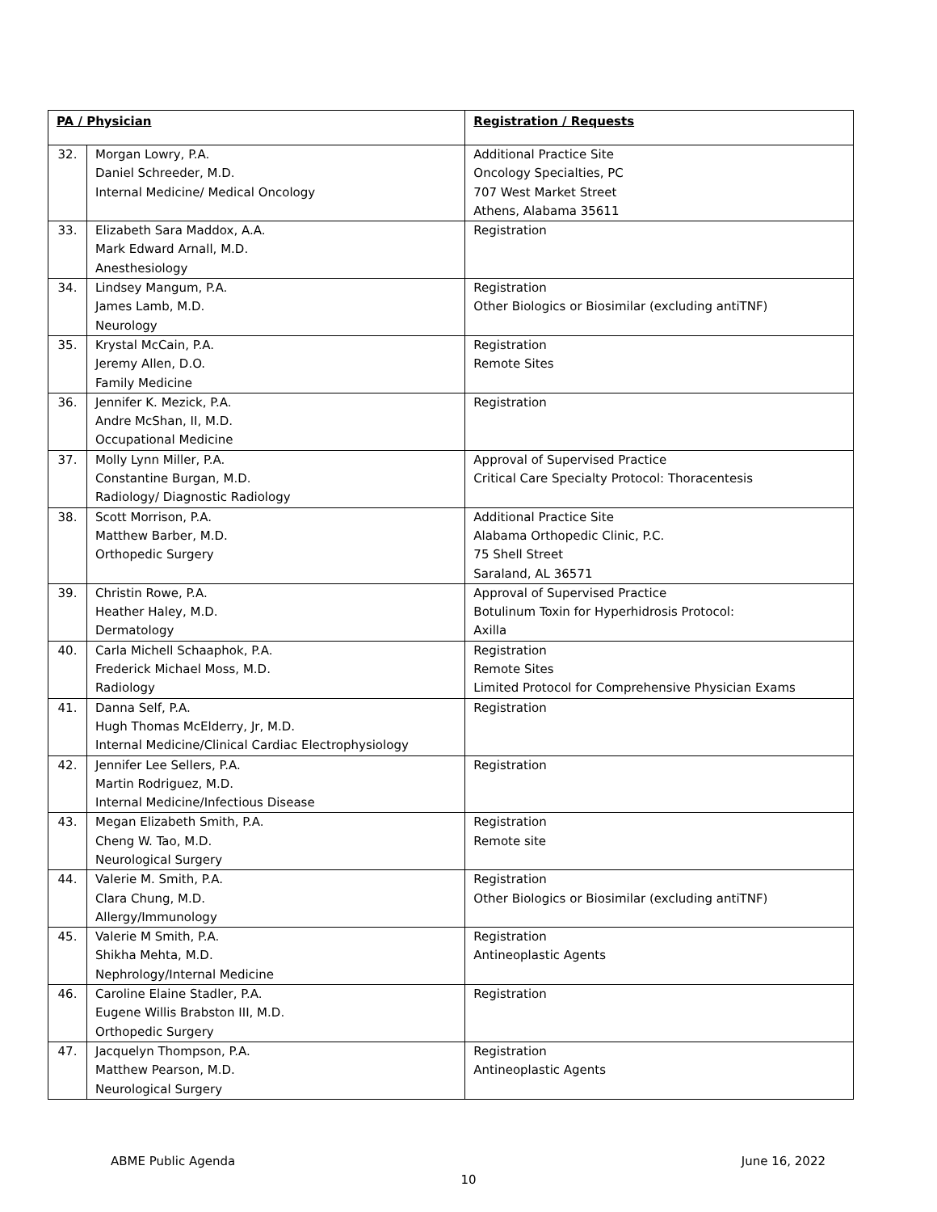| PA / Physician | | Registration / Requests |
| --- | --- | --- |
| 32. | Morgan Lowry, P.A. Daniel Schreeder, M.D. Internal Medicine/ Medical Oncology | Additional Practice Site Oncology Specialties, PC 707 West Market Street Athens, Alabama 35611 |
| 33. | Elizabeth Sara Maddox, A.A. Mark Edward Arnall, M.D. Anesthesiology | Registration |
| 34. | Lindsey Mangum, P.A. James Lamb, M.D. Neurology | Registration Other Biologics or Biosimilar (excluding antiTNF) |
| 35. | Krystal McCain, P.A. Jeremy Allen, D.O. Family Medicine | Registration Remote Sites |
| 36. | Jennifer K. Mezick, P.A. Andre McShan, II, M.D. Occupational Medicine | Registration |
| 37. | Molly Lynn Miller, P.A. Constantine Burgan, M.D. Radiology/ Diagnostic Radiology | Approval of Supervised Practice Critical Care Specialty Protocol: Thoracentesis |
| 38. | Scott Morrison, P.A. Matthew Barber, M.D. Orthopedic Surgery | Additional Practice Site Alabama Orthopedic Clinic, P.C. 75 Shell Street Saraland, AL 36571 |
| 39. | Christin Rowe, P.A. Heather Haley, M.D. Dermatology | Approval of Supervised Practice Botulinum Toxin for Hyperhidrosis Protocol: Axilla |
| 40. | Carla Michell Schaaphok, P.A. Frederick Michael Moss, M.D. Radiology | Registration Remote Sites Limited Protocol for Comprehensive Physician Exams |
| 41. | Danna Self, P.A. Hugh Thomas McElderry, Jr, M.D. Internal Medicine/Clinical Cardiac Electrophysiology | Registration |
| 42. | Jennifer Lee Sellers, P.A. Martin Rodriguez, M.D. Internal Medicine/Infectious Disease | Registration |
| 43. | Megan Elizabeth Smith, P.A. Cheng W. Tao, M.D. Neurological Surgery | Registration Remote site |
| 44. | Valerie M. Smith, P.A. Clara Chung, M.D. Allergy/Immunology | Registration Other Biologics or Biosimilar (excluding antiTNF) |
| 45. | Valerie M Smith, P.A. Shikha Mehta, M.D. Nephrology/Internal Medicine | Registration Antineoplastic Agents |
| 46. | Caroline Elaine Stadler, P.A. Eugene Willis Brabston III, M.D. Orthopedic Surgery | Registration |
| 47. | Jacquelyn Thompson, P.A. Matthew Pearson, M.D. Neurological Surgery | Registration Antineoplastic Agents |
ABME Public Agenda June 16, 2022
10